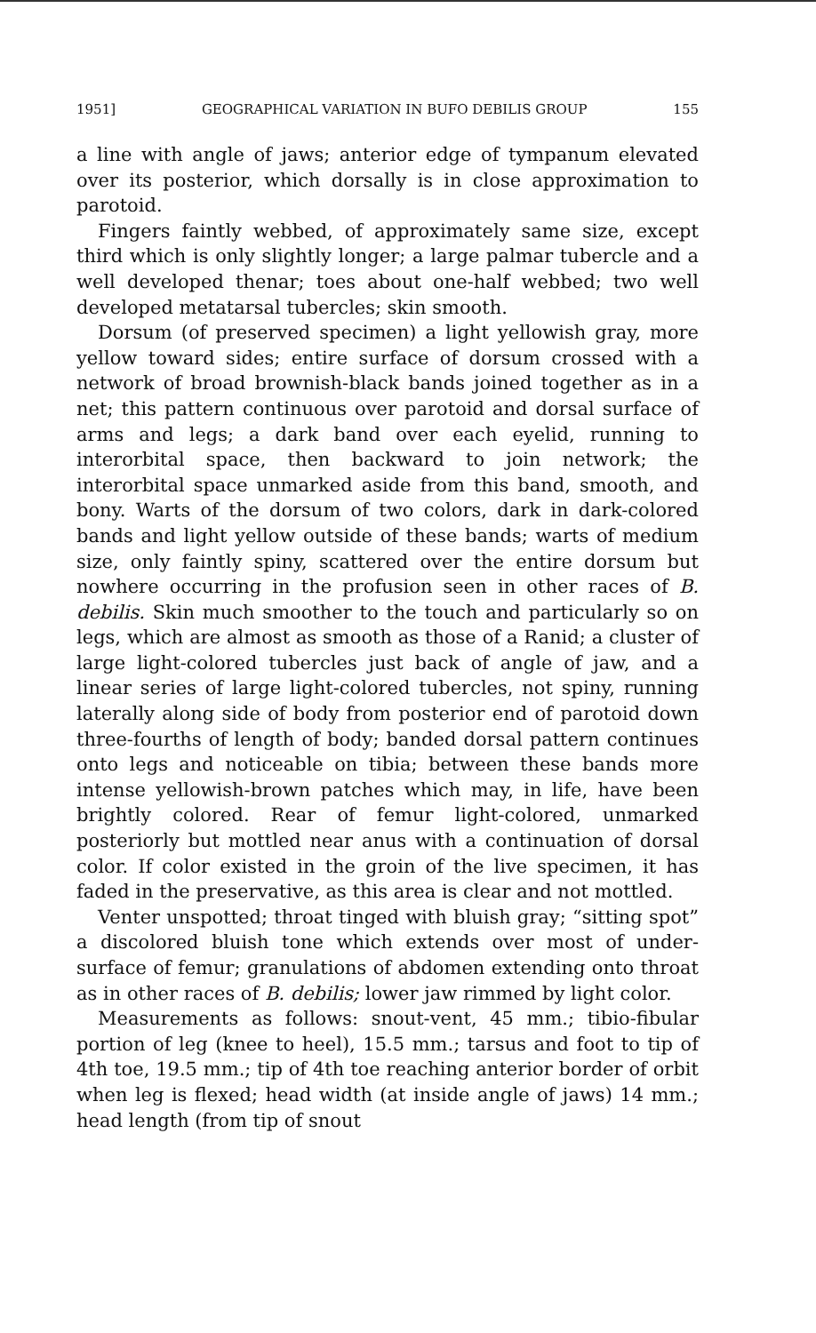1951] GEOGRAPHICAL VARIATION IN BUFO DEBILIS GROUP 155
a line with angle of jaws; anterior edge of tympanum elevated over its posterior, which dorsally is in close approximation to parotoid.
Fingers faintly webbed, of approximately same size, except third which is only slightly longer; a large palmar tubercle and a well developed thenar; toes about one-half webbed; two well developed metatarsal tubercles; skin smooth.
Dorsum (of preserved specimen) a light yellowish gray, more yellow toward sides; entire surface of dorsum crossed with a network of broad brownish-black bands joined together as in a net; this pattern continuous over parotoid and dorsal surface of arms and legs; a dark band over each eyelid, running to interorbital space, then backward to join network; the interorbital space unmarked aside from this band, smooth, and bony. Warts of the dorsum of two colors, dark in dark-colored bands and light yellow outside of these bands; warts of medium size, only faintly spiny, scattered over the entire dorsum but nowhere occurring in the profusion seen in other races of B. debilis. Skin much smoother to the touch and particularly so on legs, which are almost as smooth as those of a Ranid; a cluster of large light-colored tubercles just back of angle of jaw, and a linear series of large light-colored tubercles, not spiny, running laterally along side of body from posterior end of parotoid down three-fourths of length of body; banded dorsal pattern continues onto legs and noticeable on tibia; between these bands more intense yellowish-brown patches which may, in life, have been brightly colored. Rear of femur light-colored, unmarked posteriorly but mottled near anus with a continuation of dorsal color. If color existed in the groin of the live specimen, it has faded in the preservative, as this area is clear and not mottled.
Venter unspotted; throat tinged with bluish gray; “sitting spot” a discolored bluish tone which extends over most of under-surface of femur; granulations of abdomen extending onto throat as in other races of B. debilis; lower jaw rimmed by light color.
Measurements as follows: snout-vent, 45 mm.; tibio-fibular portion of leg (knee to heel), 15.5 mm.; tarsus and foot to tip of 4th toe, 19.5 mm.; tip of 4th toe reaching anterior border of orbit when leg is flexed; head width (at inside angle of jaws) 14 mm.; head length (from tip of snout